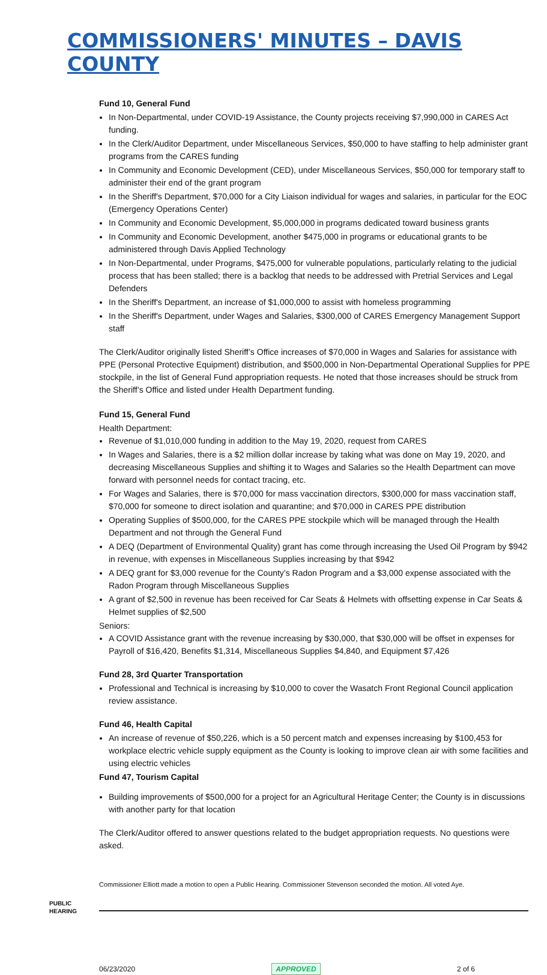COMMISSIONERS' MINUTES – DAVIS COUNTY
Fund 10, General Fund
In Non-Departmental, under COVID-19 Assistance, the County projects receiving $7,990,000 in CARES Act funding.
In the Clerk/Auditor Department, under Miscellaneous Services, $50,000 to have staffing to help administer grant programs from the CARES funding
In Community and Economic Development (CED), under Miscellaneous Services, $50,000 for temporary staff to administer their end of the grant program
In the Sheriff's Department, $70,000 for a City Liaison individual for wages and salaries, in particular for the EOC (Emergency Operations Center)
In Community and Economic Development, $5,000,000 in programs dedicated toward business grants
In Community and Economic Development, another $475,000 in programs or educational grants to be administered through Davis Applied Technology
In Non-Departmental, under Programs, $475,000 for vulnerable populations, particularly relating to the judicial process that has been stalled; there is a backlog that needs to be addressed with Pretrial Services and Legal Defenders
In the Sheriff's Department, an increase of $1,000,000 to assist with homeless programming
In the Sheriff's Department, under Wages and Salaries, $300,000 of CARES Emergency Management Support staff
The Clerk/Auditor originally listed Sheriff’s Office increases of $70,000 in Wages and Salaries for assistance with PPE (Personal Protective Equipment) distribution, and $500,000 in Non-Departmental Operational Supplies for PPE stockpile, in the list of General Fund appropriation requests. He noted that those increases should be struck from the Sheriff’s Office and listed under Health Department funding.
Fund 15, General Fund
Health Department:
Revenue of $1,010,000 funding in addition to the May 19, 2020, request from CARES
In Wages and Salaries, there is a $2 million dollar increase by taking what was done on May 19, 2020, and decreasing Miscellaneous Supplies and shifting it to Wages and Salaries so the Health Department can move forward with personnel needs for contact tracing, etc.
For Wages and Salaries, there is $70,000 for mass vaccination directors, $300,000 for mass vaccination staff, $70,000 for someone to direct isolation and quarantine; and $70,000 in CARES PPE distribution
Operating Supplies of $500,000, for the CARES PPE stockpile which will be managed through the Health Department and not through the General Fund
A DEQ (Department of Environmental Quality) grant has come through increasing the Used Oil Program by $942 in revenue, with expenses in Miscellaneous Supplies increasing by that $942
A DEQ grant for $3,000 revenue for the County’s Radon Program and a $3,000 expense associated with the Radon Program through Miscellaneous Supplies
A grant of $2,500 in revenue has been received for Car Seats & Helmets with offsetting expense in Car Seats & Helmet supplies of $2,500
Seniors:
A COVID Assistance grant with the revenue increasing by $30,000, that $30,000 will be offset in expenses for Payroll of $16,420, Benefits $1,314, Miscellaneous Supplies $4,840, and Equipment $7,426
Fund 28, 3rd Quarter Transportation
Professional and Technical is increasing by $10,000 to cover the Wasatch Front Regional Council application review assistance.
Fund 46, Health Capital
An increase of revenue of $50,226, which is a 50 percent match and expenses increasing by $100,453 for workplace electric vehicle supply equipment as the County is looking to improve clean air with some facilities and using electric vehicles
Fund 47, Tourism Capital
Building improvements of $500,000 for a project for an Agricultural Heritage Center; the County is in discussions with another party for that location
The Clerk/Auditor offered to answer questions related to the budget appropriation requests. No questions were asked.
Commissioner Elliott made a motion to open a Public Hearing. Commissioner Stevenson seconded the motion. All voted Aye.
PUBLIC
HEARING
06/23/2020 APPROVED 2 of 6